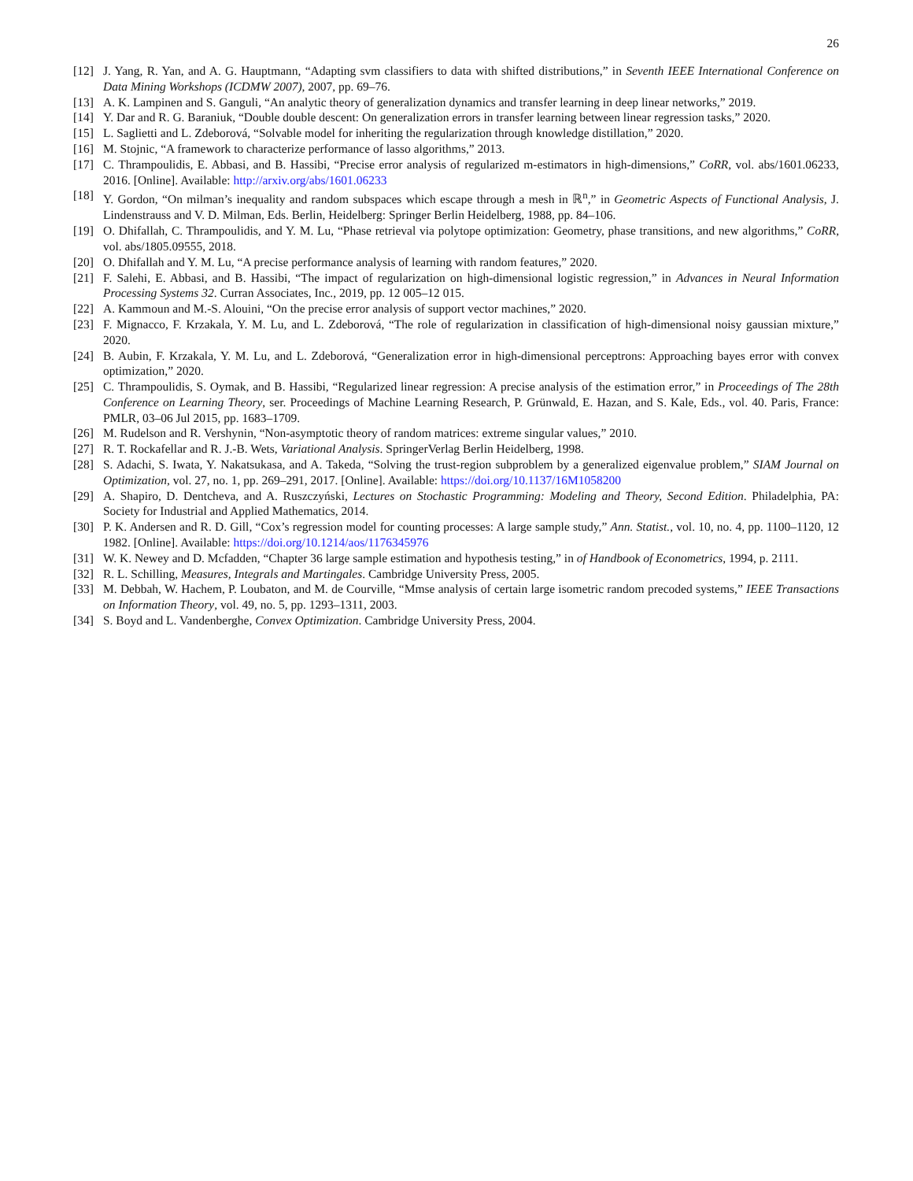26
[12] J. Yang, R. Yan, and A. G. Hauptmann, “Adapting svm classifiers to data with shifted distributions,” in Seventh IEEE International Conference on Data Mining Workshops (ICDMW 2007), 2007, pp. 69–76.
[13] A. K. Lampinen and S. Ganguli, “An analytic theory of generalization dynamics and transfer learning in deep linear networks,” 2019.
[14] Y. Dar and R. G. Baraniuk, “Double double descent: On generalization errors in transfer learning between linear regression tasks,” 2020.
[15] L. Saglietti and L. Zdeborová, “Solvable model for inheriting the regularization through knowledge distillation,” 2020.
[16] M. Stojnic, “A framework to characterize performance of lasso algorithms,” 2013.
[17] C. Thrampoulidis, E. Abbasi, and B. Hassibi, “Precise error analysis of regularized m-estimators in high-dimensions,” CoRR, vol. abs/1601.06233, 2016. [Online]. Available: http://arxiv.org/abs/1601.06233
[18] Y. Gordon, “On milman’s inequality and random subspaces which escape through a mesh in ℝ<sup>n</sup>,” in Geometric Aspects of Functional Analysis, J. Lindenstrauss and V. D. Milman, Eds. Berlin, Heidelberg: Springer Berlin Heidelberg, 1988, pp. 84–106.
[19] O. Dhifallah, C. Thrampoulidis, and Y. M. Lu, “Phase retrieval via polytope optimization: Geometry, phase transitions, and new algorithms,” CoRR, vol. abs/1805.09555, 2018.
[20] O. Dhifallah and Y. M. Lu, “A precise performance analysis of learning with random features,” 2020.
[21] F. Salehi, E. Abbasi, and B. Hassibi, “The impact of regularization on high-dimensional logistic regression,” in Advances in Neural Information Processing Systems 32. Curran Associates, Inc., 2019, pp. 12 005–12 015.
[22] A. Kammoun and M.-S. Alouini, “On the precise error analysis of support vector machines,” 2020.
[23] F. Mignacco, F. Krzakala, Y. M. Lu, and L. Zdeborová, “The role of regularization in classification of high-dimensional noisy gaussian mixture,” 2020.
[24] B. Aubin, F. Krzakala, Y. M. Lu, and L. Zdeborová, “Generalization error in high-dimensional perceptrons: Approaching bayes error with convex optimization,” 2020.
[25] C. Thrampoulidis, S. Oymak, and B. Hassibi, “Regularized linear regression: A precise analysis of the estimation error,” in Proceedings of The 28th Conference on Learning Theory, ser. Proceedings of Machine Learning Research, P. Grünwald, E. Hazan, and S. Kale, Eds., vol. 40. Paris, France: PMLR, 03–06 Jul 2015, pp. 1683–1709.
[26] M. Rudelson and R. Vershynin, “Non-asymptotic theory of random matrices: extreme singular values,” 2010.
[27] R. T. Rockafellar and R. J.-B. Wets, Variational Analysis. SpringerVerlag Berlin Heidelberg, 1998.
[28] S. Adachi, S. Iwata, Y. Nakatsukasa, and A. Takeda, “Solving the trust-region subproblem by a generalized eigenvalue problem,” SIAM Journal on Optimization, vol. 27, no. 1, pp. 269–291, 2017. [Online]. Available: https://doi.org/10.1137/16M1058200
[29] A. Shapiro, D. Dentcheva, and A. Ruszczyński, Lectures on Stochastic Programming: Modeling and Theory, Second Edition. Philadelphia, PA: Society for Industrial and Applied Mathematics, 2014.
[30] P. K. Andersen and R. D. Gill, “Cox’s regression model for counting processes: A large sample study,” Ann. Statist., vol. 10, no. 4, pp. 1100–1120, 12 1982. [Online]. Available: https://doi.org/10.1214/aos/1176345976
[31] W. K. Newey and D. Mcfadden, “Chapter 36 large sample estimation and hypothesis testing,” in of Handbook of Econometrics, 1994, p. 2111.
[32] R. L. Schilling, Measures, Integrals and Martingales. Cambridge University Press, 2005.
[33] M. Debbah, W. Hachem, P. Loubaton, and M. de Courville, “Mmse analysis of certain large isometric random precoded systems,” IEEE Transactions on Information Theory, vol. 49, no. 5, pp. 1293–1311, 2003.
[34] S. Boyd and L. Vandenberghe, Convex Optimization. Cambridge University Press, 2004.